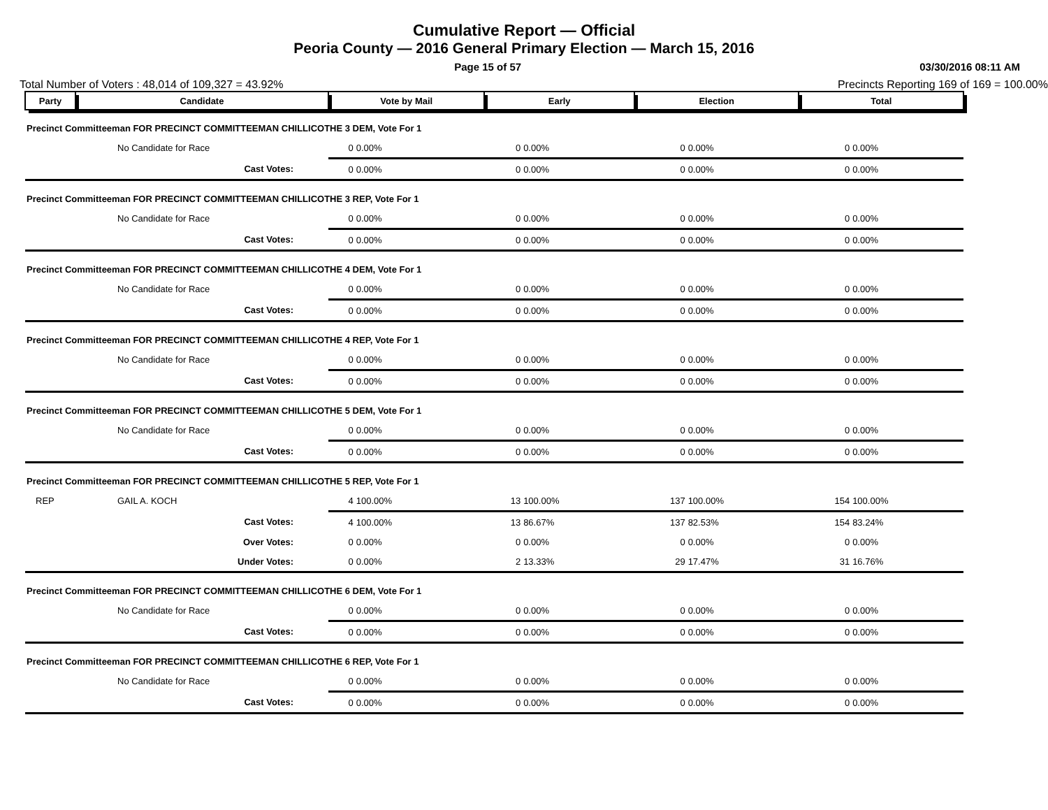Cumulative Report — Official
Peoria County — 2016 General Primary Election — March 15, 2016
Page 15 of 57 03/30/2016 08:11 AM
Total Number of Voters : 48,014 of 109,327 = 43.92% Precincts Reporting 169 of 169 = 100.00%
| Party | Candidate | Vote by Mail | | Early | | Election | | Total | |
| --- | --- | --- | --- | --- | --- | --- | --- | --- | --- |
| Precinct Committeeman FOR PRECINCT COMMITTEEMAN CHILLICOTHE 3 DEM, Vote For 1 | | | | | | | | | |
| | No Candidate for Race | 0 | 0.00% | 0 | 0.00% | 0 | 0.00% | 0 | 0.00% |
| | Cast Votes: | 0 | 0.00% | 0 | 0.00% | 0 | 0.00% | 0 | 0.00% |
| Precinct Committeeman FOR PRECINCT COMMITTEEMAN CHILLICOTHE 3 REP, Vote For 1 | | | | | | | | | |
| | No Candidate for Race | 0 | 0.00% | 0 | 0.00% | 0 | 0.00% | 0 | 0.00% |
| | Cast Votes: | 0 | 0.00% | 0 | 0.00% | 0 | 0.00% | 0 | 0.00% |
| Precinct Committeeman FOR PRECINCT COMMITTEEMAN CHILLICOTHE 4 DEM, Vote For 1 | | | | | | | | | |
| | No Candidate for Race | 0 | 0.00% | 0 | 0.00% | 0 | 0.00% | 0 | 0.00% |
| | Cast Votes: | 0 | 0.00% | 0 | 0.00% | 0 | 0.00% | 0 | 0.00% |
| Precinct Committeeman FOR PRECINCT COMMITTEEMAN CHILLICOTHE 4 REP, Vote For 1 | | | | | | | | | |
| | No Candidate for Race | 0 | 0.00% | 0 | 0.00% | 0 | 0.00% | 0 | 0.00% |
| | Cast Votes: | 0 | 0.00% | 0 | 0.00% | 0 | 0.00% | 0 | 0.00% |
| Precinct Committeeman FOR PRECINCT COMMITTEEMAN CHILLICOTHE 5 DEM, Vote For 1 | | | | | | | | | |
| | No Candidate for Race | 0 | 0.00% | 0 | 0.00% | 0 | 0.00% | 0 | 0.00% |
| | Cast Votes: | 0 | 0.00% | 0 | 0.00% | 0 | 0.00% | 0 | 0.00% |
| Precinct Committeeman FOR PRECINCT COMMITTEEMAN CHILLICOTHE 5 REP, Vote For 1 | | | | | | | | | |
| REP | GAIL A. KOCH | 4 | 100.00% | 13 | 100.00% | 137 | 100.00% | 154 | 100.00% |
| | Cast Votes: | 4 | 100.00% | 13 | 86.67% | 137 | 82.53% | 154 | 83.24% |
| | Over Votes: | 0 | 0.00% | 0 | 0.00% | 0 | 0.00% | 0 | 0.00% |
| | Under Votes: | 0 | 0.00% | 2 | 13.33% | 29 | 17.47% | 31 | 16.76% |
| Precinct Committeeman FOR PRECINCT COMMITTEEMAN CHILLICOTHE 6 DEM, Vote For 1 | | | | | | | | | |
| | No Candidate for Race | 0 | 0.00% | 0 | 0.00% | 0 | 0.00% | 0 | 0.00% |
| | Cast Votes: | 0 | 0.00% | 0 | 0.00% | 0 | 0.00% | 0 | 0.00% |
| Precinct Committeeman FOR PRECINCT COMMITTEEMAN CHILLICOTHE 6 REP, Vote For 1 | | | | | | | | | |
| | No Candidate for Race | 0 | 0.00% | 0 | 0.00% | 0 | 0.00% | 0 | 0.00% |
| | Cast Votes: | 0 | 0.00% | 0 | 0.00% | 0 | 0.00% | 0 | 0.00% |